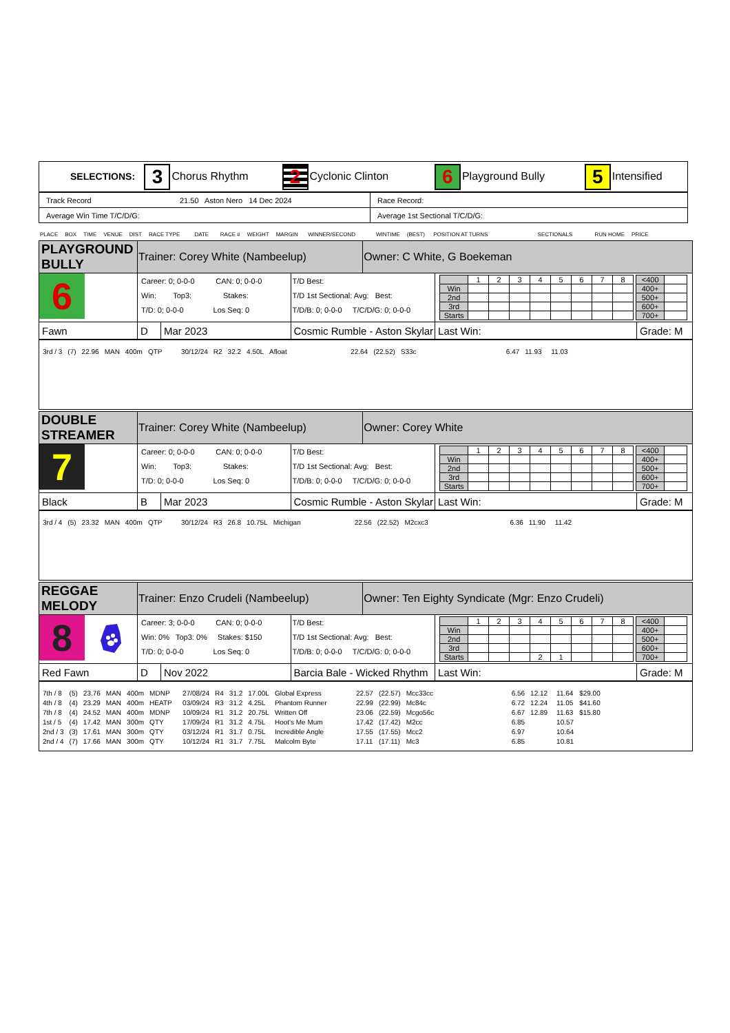| SELECTIONS: 3 Chorus Rhythm 2 Cyclonic Clinton 6 Playground Bully 5 Intensified |
| Track Record 21.50 Aston Nero 14 Dec 2024 | Race Record: |
| Average Win Time T/C/D/G: | Average 1st Sectional T/C/D/G: |
PLACE BOX TIME VENUE DIST RACE TYPE DATE RACE # WEIGHT MARGIN WINNER/SECOND WINTIME (BEST) POSITION AT TURNS SECTIONALS RUN HOME PRICE
| PLAYGROUND BULLY | | Trainer: Corey White (Nambeelup) | | | Owner: C White, G Boekeman | | |
| 6 | | Career: 0; 0-0-0 CAN: 0; 0-0-0 Win: Top3: Stakes: T/D: 0; 0-0-0 Los Seq: 0 | | T/D Best: T/D 1st Sectional: Avg: Best: T/D/B: 0; 0-0-0 T/C/D/G: 0; 0-0-0 | | / / 1 / 2 / 3 / 4 / 5 / 6 / 7 / 8 / / Win / / / / / / / / / / 2nd / / / / / / / / / / 3rd / / / / / / / / / / Starts / / / / / / / / / / <400 / / / 400+ / / / 500+ / / / 600+ / / / 700+ / / | |
| Fawn | | D | Mar 2023 | Cosmic Rumble - Aston Skylar | | Last Win: | Grade: M |
| / 3rd / 3 / (7) / 22.96 / MAN / 400m / QTP / 30/12/24 / R2 / 32.2 / 4.50L / Afloat / 22.64 / (22.52) / S33c / 6.47 / 11.93 / 11.03 / / | | | | | | | |
| DOUBLE STREAMER | | Trainer: Corey White (Nambeelup) | | | Owner: Corey White | | |
| 7 | | Career: 0; 0-0-0 CAN: 0; 0-0-0 Win: Top3: Stakes: T/D: 0; 0-0-0 Los Seq: 0 | | T/D Best: T/D 1st Sectional: Avg: Best: T/D/B: 0; 0-0-0 T/C/D/G: 0; 0-0-0 | | / / 1 / 2 / 3 / 4 / 5 / 6 / 7 / 8 / / Win / / / / / / / / / / 2nd / / / / / / / / / / 3rd / / / / / / / / / / Starts / / / / / / / / / / <400 / / / 400+ / / / 500+ / / / 600+ / / / 700+ / / | |
| Black | | B | Mar 2023 | Cosmic Rumble - Aston Skylar | | Last Win: | Grade: M |
| / 3rd / 4 / (5) / 23.32 / MAN / 400m / QTP / 30/12/24 / R3 / 26.8 / 10.75L / Michigan / 22.56 / (22.52) / M2cxc3 / 6.36 / 11.90 / 11.42 / / | | | | | | | |
| REGGAE MELODY | | Trainer: Enzo Crudeli (Nambeelup) | | | Owner: Ten Eighty Syndicate (Mgr: Enzo Crudeli) | | |
| 8 | | Career: 3; 0-0-0 CAN: 0; 0-0-0 Win: 0% Top3: 0% Stakes: $150 T/D: 0; 0-0-0 Los Seq: 0 | | T/D Best: T/D 1st Sectional: Avg: Best: T/D/B: 0; 0-0-0 T/C/D/G: 0; 0-0-0 | | / / 1 / 2 / 3 / 4 / 5 / 6 / 7 / 8 / / Win / / / / / / / / / / 2nd / / / / / / / / / / 3rd / / / / / / / / / / Starts / / / / 2 / 1 / / / / / <400 / / / 400+ / / / 500+ / / / 600+ / / / 700+ / / | |
| Red Fawn | | D | Nov 2022 | Barcia Bale - Wicked Rhythm | | Last Win: | Grade: M |
| / 7th / 8 / (5) / 23.76 / MAN / 400m / MDNP / 27/08/24 / R4 / 31.2 / 17.00L / Global Express / 22.57 / (22.57) / Mcc33cc / 6.56 / 12.12 / 11.64 / $29.00 / / 4th / 8 / (4) / 23.29 / MAN / 400m / HEATP / 03/09/24 / R3 / 31.2 / 4.25L / Phantom Runner / 22.99 / (22.99) / Mc84c / 6.72 / 12.24 / 11.05 / $41.60 / / 7th / 8 / (4) / 24.52 / MAN / 400m / MDNP / 10/09/24 / R1 / 31.2 / 20.75L / Written Off / 23.06 / (22.59) / Mcgo56c / 6.67 / 12.89 / 11.63 / $15.80 / / 1st / 5 / (4) / 17.42 / MAN / 300m / QTY / 17/09/24 / R1 / 31.2 / 4.75L / Hoot's Me Mum / 17.42 / (17.42) / M2cc / 6.85 / / 10.57 / / / 2nd / 3 / (3) / 17.61 / MAN / 300m / QTY / 03/12/24 / R1 / 31.7 / 0.75L / Incredible Angle / 17.55 / (17.55) / Mcc2 / 6.97 / / 10.64 / / / 2nd / 4 / (7) / 17.66 / MAN / 300m / QTY / 10/12/24 / R1 / 31.7 / 7.75L / Malcolm Byte / 17.11 / (17.11) / Mc3 / 6.85 / / 10.81 / / | | | | | | | |